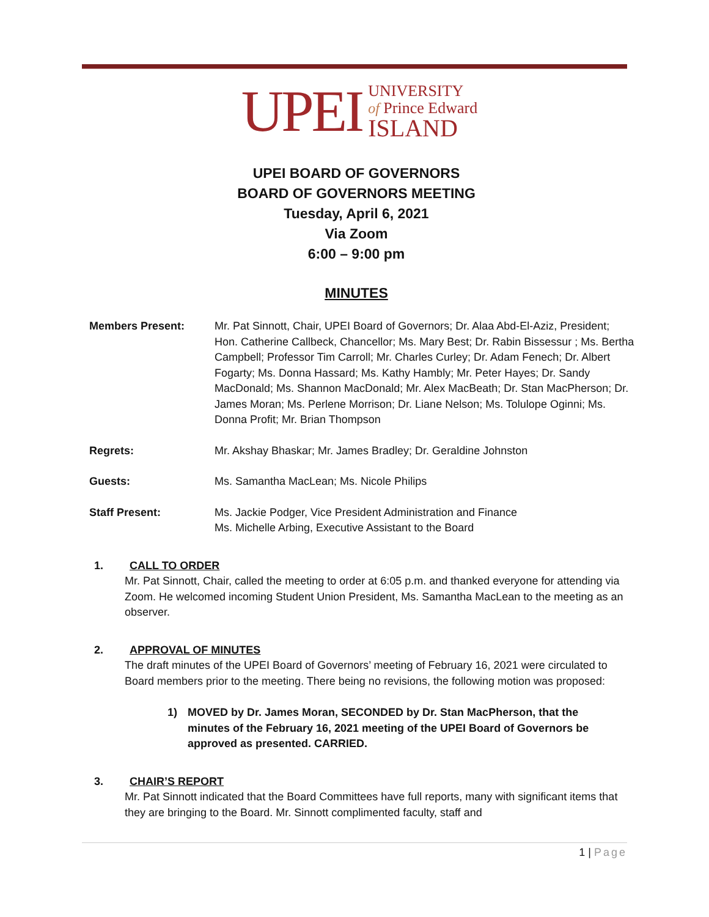UPEI
UNIVERSITY
of Prince Edward
ISLAND
UPEI BOARD OF GOVERNORS
BOARD OF GOVERNORS MEETING
Tuesday, April 6, 2021
Via Zoom
6:00 – 9:00 pm
MINUTES
Members Present: Mr. Pat Sinnott, Chair, UPEI Board of Governors; Dr. Alaa Abd-El-Aziz, President; Hon. Catherine Callbeck, Chancellor; Ms. Mary Best; Dr. Rabin Bissessur ; Ms. Bertha Campbell; Professor Tim Carroll; Mr. Charles Curley; Dr. Adam Fenech; Dr. Albert Fogarty; Ms. Donna Hassard; Ms. Kathy Hambly; Mr. Peter Hayes; Dr. Sandy MacDonald; Ms. Shannon MacDonald; Mr. Alex MacBeath; Dr. Stan MacPherson; Dr. James Moran; Ms. Perlene Morrison; Dr. Liane Nelson; Ms. Tolulope Oginni; Ms. Donna Profit; Mr. Brian Thompson
Regrets: Mr. Akshay Bhaskar; Mr. James Bradley; Dr. Geraldine Johnston
Guests: Ms. Samantha MacLean; Ms. Nicole Philips
Staff Present: Ms. Jackie Podger, Vice President Administration and Finance
Ms. Michelle Arbing, Executive Assistant to the Board
1. CALL TO ORDER
Mr. Pat Sinnott, Chair, called the meeting to order at 6:05 p.m. and thanked everyone for attending via Zoom. He welcomed incoming Student Union President, Ms. Samantha MacLean to the meeting as an observer.
2. APPROVAL OF MINUTES
The draft minutes of the UPEI Board of Governors’ meeting of February 16, 2021 were circulated to Board members prior to the meeting. There being no revisions, the following motion was proposed:
1) MOVED by Dr. James Moran, SECONDED by Dr. Stan MacPherson, that the minutes of the February 16, 2021 meeting of the UPEI Board of Governors be approved as presented. CARRIED.
3. CHAIR’S REPORT
Mr. Pat Sinnott indicated that the Board Committees have full reports, many with significant items that they are bringing to the Board. Mr. Sinnott complimented faculty, staff and
1 | Page